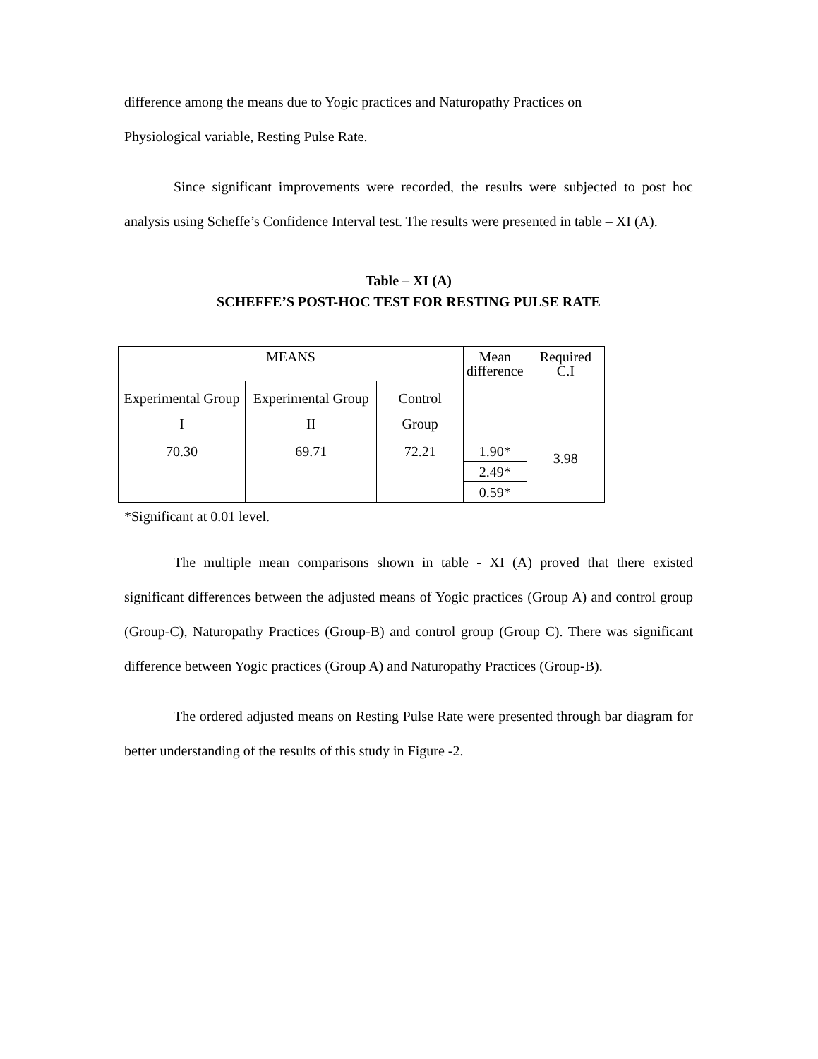difference among the means due to Yogic practices and Naturopathy Practices on
Physiological variable, Resting Pulse Rate.
Since significant improvements were recorded, the results were subjected to post hoc analysis using Scheffe’s Confidence Interval test. The results were presented in table – XI (A).
Table – XI (A)
SCHEFFE’S POST-HOC TEST FOR RESTING PULSE RATE
| MEANS | | | Mean difference | Required C.I |
| Experimental Group I | Experimental Group II | Control Group | | |
| 70.30 | 69.71 | 72.21 | 1.90* | 3.98 |
| | | | 2.49* | |
| | | | 0.59* | |
*Significant at 0.01 level.
The multiple mean comparisons shown in table - XI (A) proved that there existed significant differences between the adjusted means of Yogic practices (Group A) and control group (Group-C), Naturopathy Practices (Group-B) and control group (Group C). There was significant difference between Yogic practices (Group A) and Naturopathy Practices (Group-B).
The ordered adjusted means on Resting Pulse Rate were presented through bar diagram for better understanding of the results of this study in Figure -2.